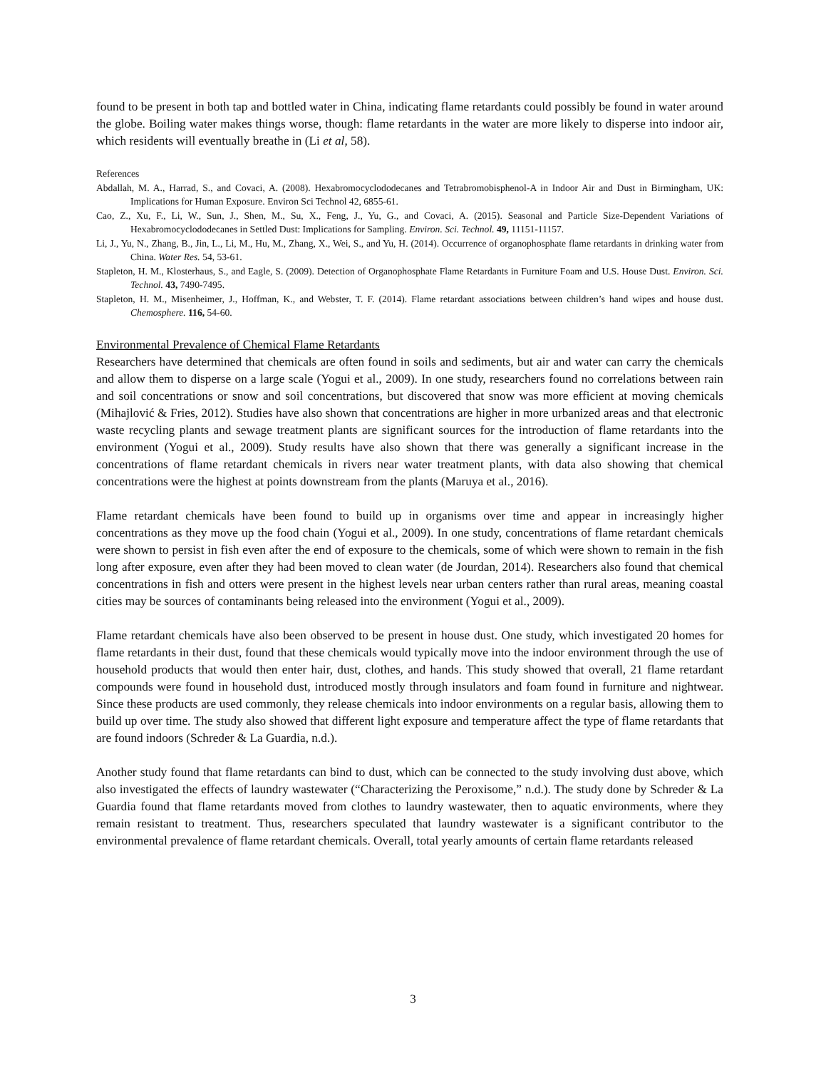found to be present in both tap and bottled water in China, indicating flame retardants could possibly be found in water around the globe. Boiling water makes things worse, though: flame retardants in the water are more likely to disperse into indoor air, which residents will eventually breathe in (Li et al, 58).
References
Abdallah, M. A., Harrad, S., and Covaci, A. (2008). Hexabromocyclododecanes and Tetrabromobisphenol-A in Indoor Air and Dust in Birmingham, UK: Implications for Human Exposure. Environ Sci Technol 42, 6855-61.
Cao, Z., Xu, F., Li, W., Sun, J., Shen, M., Su, X., Feng, J., Yu, G., and Covaci, A. (2015). Seasonal and Particle Size-Dependent Variations of Hexabromocyclododecanes in Settled Dust: Implications for Sampling. Environ. Sci. Technol. 49, 11151-11157.
Li, J., Yu, N., Zhang, B., Jin, L., Li, M., Hu, M., Zhang, X., Wei, S., and Yu, H. (2014). Occurrence of organophosphate flame retardants in drinking water from China. Water Res. 54, 53-61.
Stapleton, H. M., Klosterhaus, S., and Eagle, S. (2009). Detection of Organophosphate Flame Retardants in Furniture Foam and U.S. House Dust. Environ. Sci. Technol. 43, 7490-7495.
Stapleton, H. M., Misenheimer, J., Hoffman, K., and Webster, T. F. (2014). Flame retardant associations between children’s hand wipes and house dust. Chemosphere. 116, 54-60.
Environmental Prevalence of Chemical Flame Retardants
Researchers have determined that chemicals are often found in soils and sediments, but air and water can carry the chemicals and allow them to disperse on a large scale (Yogui et al., 2009). In one study, researchers found no correlations between rain and soil concentrations or snow and soil concentrations, but discovered that snow was more efficient at moving chemicals (Mihajlović & Fries, 2012). Studies have also shown that concentrations are higher in more urbanized areas and that electronic waste recycling plants and sewage treatment plants are significant sources for the introduction of flame retardants into the environment (Yogui et al., 2009). Study results have also shown that there was generally a significant increase in the concentrations of flame retardant chemicals in rivers near water treatment plants, with data also showing that chemical concentrations were the highest at points downstream from the plants (Maruya et al., 2016).
Flame retardant chemicals have been found to build up in organisms over time and appear in increasingly higher concentrations as they move up the food chain (Yogui et al., 2009). In one study, concentrations of flame retardant chemicals were shown to persist in fish even after the end of exposure to the chemicals, some of which were shown to remain in the fish long after exposure, even after they had been moved to clean water (de Jourdan, 2014). Researchers also found that chemical concentrations in fish and otters were present in the highest levels near urban centers rather than rural areas, meaning coastal cities may be sources of contaminants being released into the environment (Yogui et al., 2009).
Flame retardant chemicals have also been observed to be present in house dust. One study, which investigated 20 homes for flame retardants in their dust, found that these chemicals would typically move into the indoor environment through the use of household products that would then enter hair, dust, clothes, and hands. This study showed that overall, 21 flame retardant compounds were found in household dust, introduced mostly through insulators and foam found in furniture and nightwear. Since these products are used commonly, they release chemicals into indoor environments on a regular basis, allowing them to build up over time. The study also showed that different light exposure and temperature affect the type of flame retardants that are found indoors (Schreder & La Guardia, n.d.).
Another study found that flame retardants can bind to dust, which can be connected to the study involving dust above, which also investigated the effects of laundry wastewater (“Characterizing the Peroxisome,” n.d.). The study done by Schreder & La Guardia found that flame retardants moved from clothes to laundry wastewater, then to aquatic environments, where they remain resistant to treatment. Thus, researchers speculated that laundry wastewater is a significant contributor to the environmental prevalence of flame retardant chemicals. Overall, total yearly amounts of certain flame retardants released
3